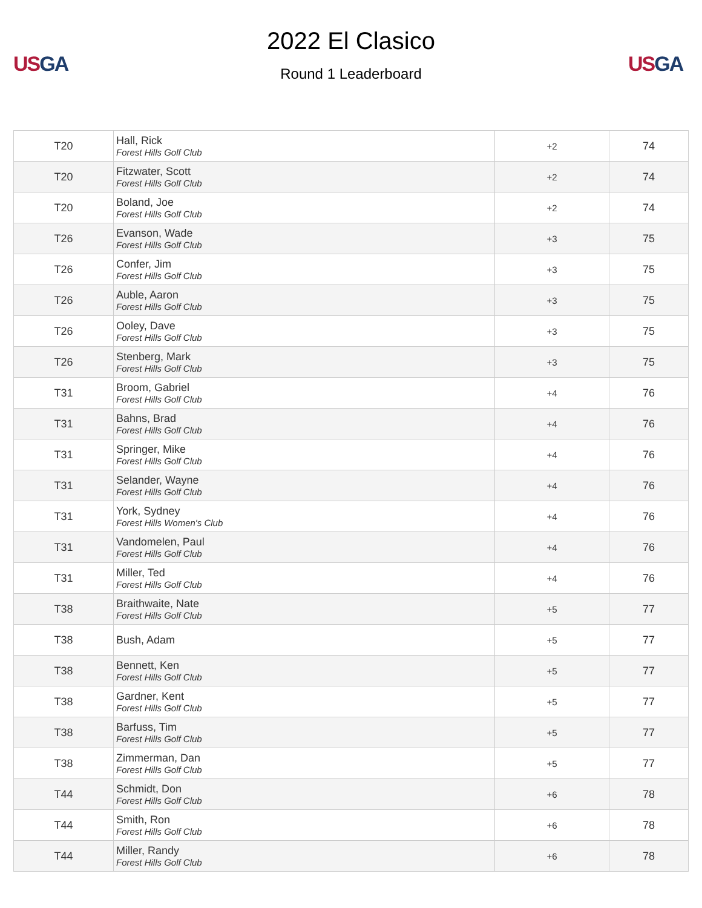US GA
2022 El Clasico
Round 1 Leaderboard
US GA
| T20 | Hall, Rick Forest Hills Golf Club | +2 | 74 |
| T20 | Fitzwater, Scott Forest Hills Golf Club | +2 | 74 |
| T20 | Boland, Joe Forest Hills Golf Club | +2 | 74 |
| T26 | Evanson, Wade Forest Hills Golf Club | +3 | 75 |
| T26 | Confer, Jim Forest Hills Golf Club | +3 | 75 |
| T26 | Auble, Aaron Forest Hills Golf Club | +3 | 75 |
| T26 | Ooley, Dave Forest Hills Golf Club | +3 | 75 |
| T26 | Stenberg, Mark Forest Hills Golf Club | +3 | 75 |
| T31 | Broom, Gabriel Forest Hills Golf Club | +4 | 76 |
| T31 | Bahns, Brad Forest Hills Golf Club | +4 | 76 |
| T31 | Springer, Mike Forest Hills Golf Club | +4 | 76 |
| T31 | Selander, Wayne Forest Hills Golf Club | +4 | 76 |
| T31 | York, Sydney Forest Hills Women's Club | +4 | 76 |
| T31 | Vandomelen, Paul Forest Hills Golf Club | +4 | 76 |
| T31 | Miller, Ted Forest Hills Golf Club | +4 | 76 |
| T38 | Braithwaite, Nate Forest Hills Golf Club | +5 | 77 |
| T38 | Bush, Adam | +5 | 77 |
| T38 | Bennett, Ken Forest Hills Golf Club | +5 | 77 |
| T38 | Gardner, Kent Forest Hills Golf Club | +5 | 77 |
| T38 | Barfuss, Tim Forest Hills Golf Club | +5 | 77 |
| T38 | Zimmerman, Dan Forest Hills Golf Club | +5 | 77 |
| T44 | Schmidt, Don Forest Hills Golf Club | +6 | 78 |
| T44 | Smith, Ron Forest Hills Golf Club | +6 | 78 |
| T44 | Miller, Randy Forest Hills Golf Club | +6 | 78 |